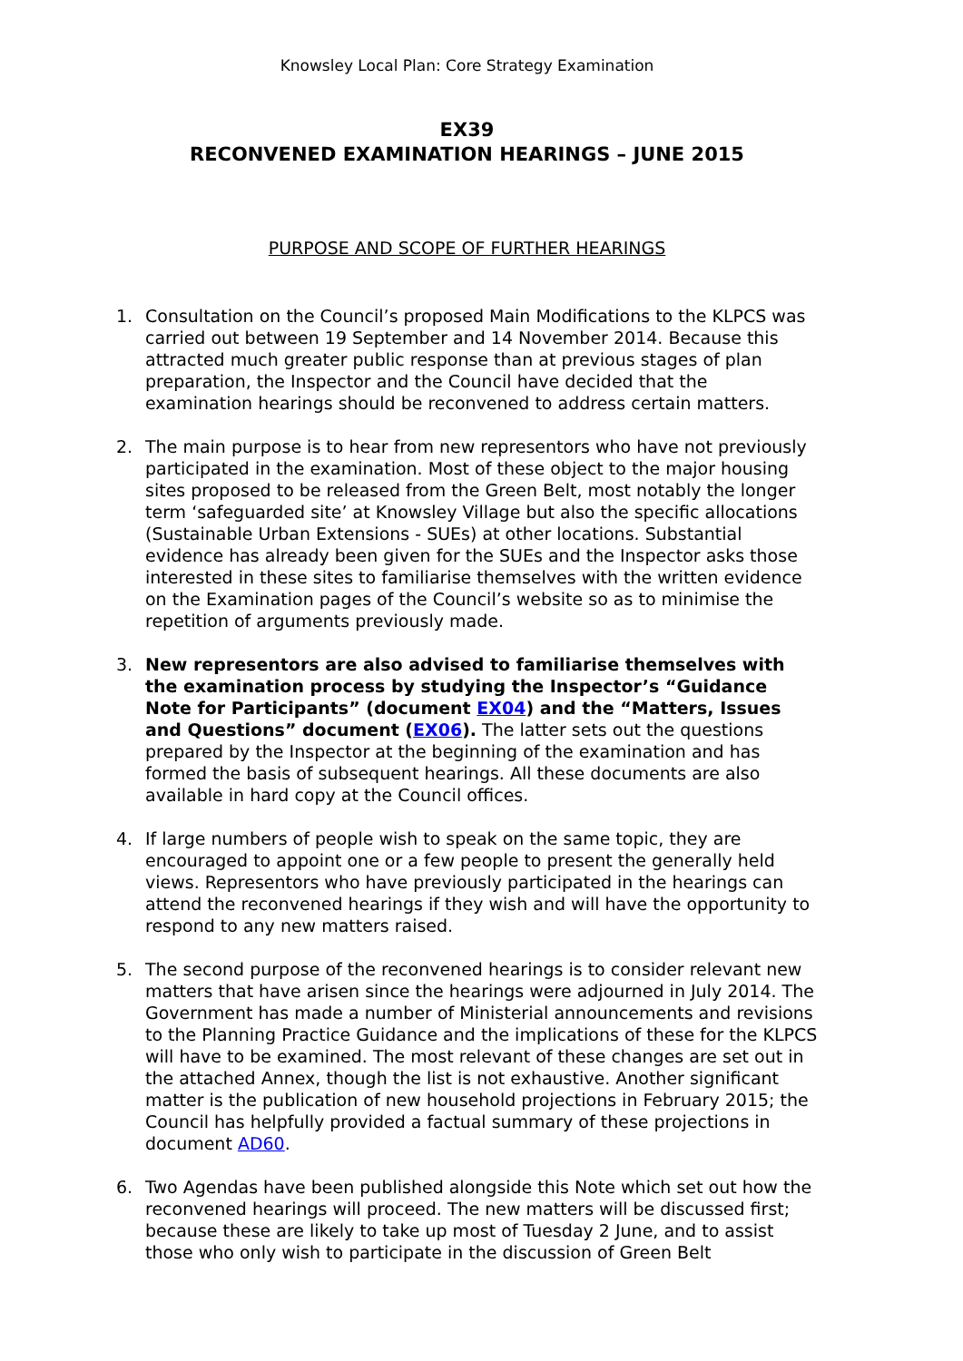Knowsley Local Plan: Core Strategy Examination
EX39
RECONVENED EXAMINATION HEARINGS – JUNE 2015
PURPOSE AND SCOPE OF FURTHER HEARINGS
1. Consultation on the Council’s proposed Main Modifications to the KLPCS was carried out between 19 September and 14 November 2014. Because this attracted much greater public response than at previous stages of plan preparation, the Inspector and the Council have decided that the examination hearings should be reconvened to address certain matters.
2. The main purpose is to hear from new representors who have not previously participated in the examination. Most of these object to the major housing sites proposed to be released from the Green Belt, most notably the longer term ‘safeguarded site’ at Knowsley Village but also the specific allocations (Sustainable Urban Extensions - SUEs) at other locations. Substantial evidence has already been given for the SUEs and the Inspector asks those interested in these sites to familiarise themselves with the written evidence on the Examination pages of the Council’s website so as to minimise the repetition of arguments previously made.
3. New representors are also advised to familiarise themselves with the examination process by studying the Inspector’s “Guidance Note for Participants” (document EX04) and the “Matters, Issues and Questions” document (EX06). The latter sets out the questions prepared by the Inspector at the beginning of the examination and has formed the basis of subsequent hearings. All these documents are also available in hard copy at the Council offices.
4. If large numbers of people wish to speak on the same topic, they are encouraged to appoint one or a few people to present the generally held views. Representors who have previously participated in the hearings can attend the reconvened hearings if they wish and will have the opportunity to respond to any new matters raised.
5. The second purpose of the reconvened hearings is to consider relevant new matters that have arisen since the hearings were adjourned in July 2014. The Government has made a number of Ministerial announcements and revisions to the Planning Practice Guidance and the implications of these for the KLPCS will have to be examined. The most relevant of these changes are set out in the attached Annex, though the list is not exhaustive. Another significant matter is the publication of new household projections in February 2015; the Council has helpfully provided a factual summary of these projections in document AD60.
6. Two Agendas have been published alongside this Note which set out how the reconvened hearings will proceed. The new matters will be discussed first; because these are likely to take up most of Tuesday 2 June, and to assist those who only wish to participate in the discussion of Green Belt